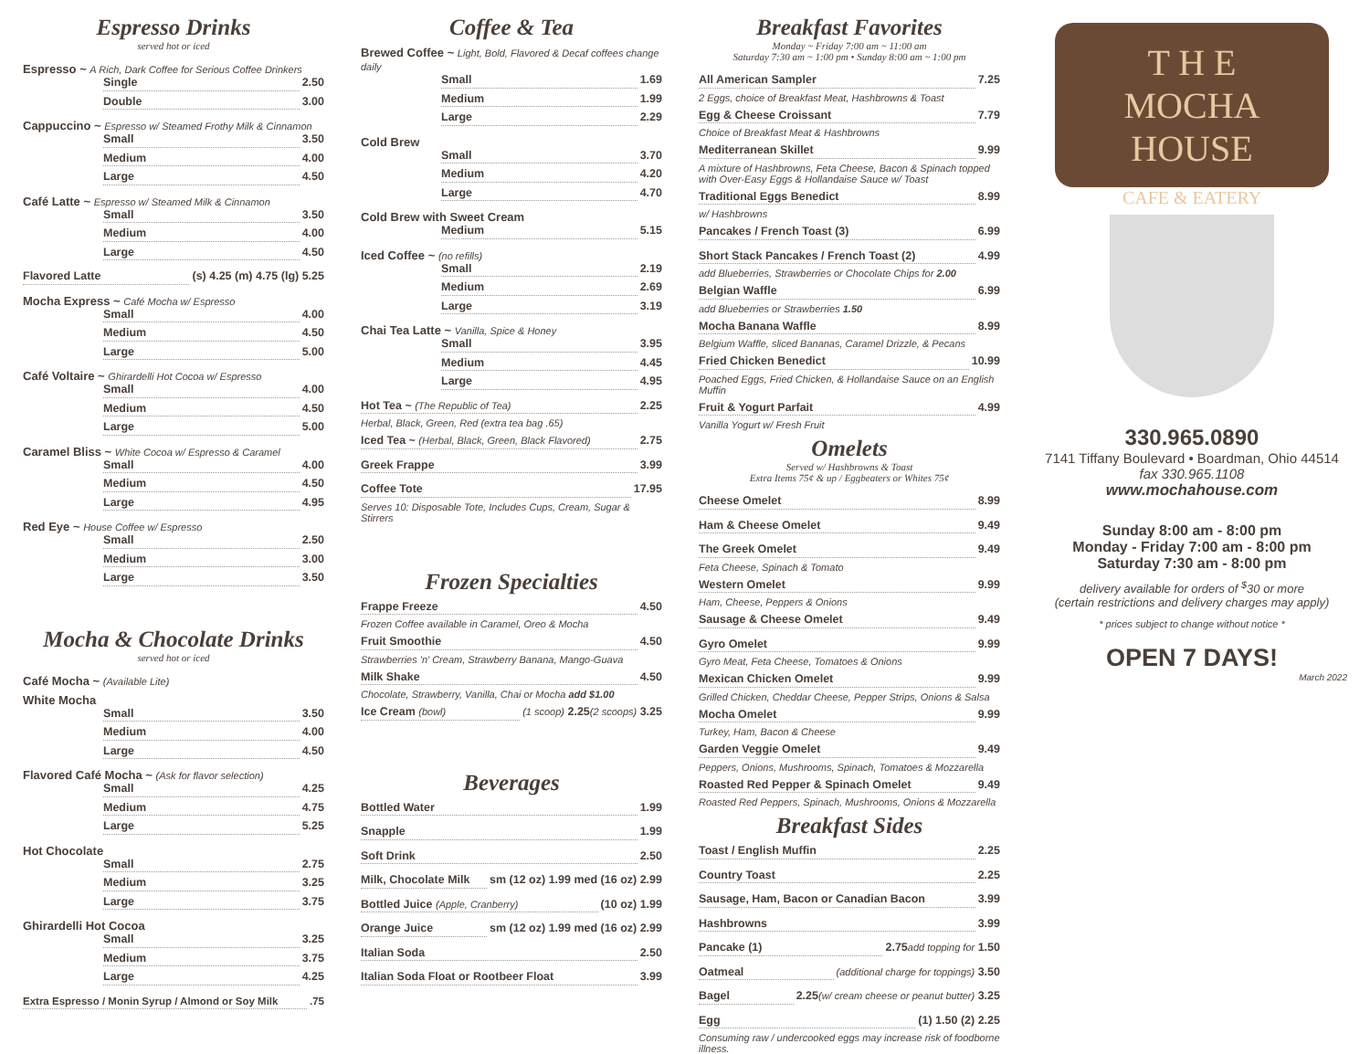Espresso Drinks
served hot or iced
Espresso ~ A Rich, Dark Coffee for Serious Coffee Drinkers
Single 2.50
Double 3.00
Cappuccino ~ Espresso w/ Steamed Frothy Milk & Cinnamon
Small 3.50
Medium 4.00
Large 4.50
Café Latte ~ Espresso w/ Steamed Milk & Cinnamon
Small 3.50
Medium 4.00
Large 4.50
Flavored Latte (s) 4.25 (m) 4.75 (lg) 5.25
Mocha Express ~ Café Mocha w/ Espresso
Small 4.00
Medium 4.50
Large 5.00
Café Voltaire ~ Ghirardelli Hot Cocoa w/ Espresso
Small 4.00
Medium 4.50
Large 5.00
Caramel Bliss ~ White Cocoa w/ Espresso & Caramel
Small 4.00
Medium 4.50
Large 4.95
Red Eye ~ House Coffee w/ Espresso
Small 2.50
Medium 3.00
Large 3.50
Mocha & Chocolate Drinks
served hot or iced
Café Mocha ~ (Available Lite)
White Mocha
Small 3.50
Medium 4.00
Large 4.50
Flavored Café Mocha ~ (Ask for flavor selection)
Small 4.25
Medium 4.75
Large 5.25
Hot Chocolate
Small 2.75
Medium 3.25
Large 3.75
Ghirardelli Hot Cocoa
Small 3.25
Medium 3.75
Large 4.25
Extra Espresso / Monin Syrup / Almond or Soy Milk.75
Coffee & Tea
Brewed Coffee ~ Light, Bold, Flavored & Decaf coffees change daily
Small 1.69
Medium 1.99
Large 2.29
Cold Brew
Small 3.70
Medium 4.20
Large 4.70
Cold Brew with Sweet Cream
Medium 5.15
Iced Coffee ~ (no refills)
Small 2.19
Medium 2.69
Large 3.19
Chai Tea Latte ~ Vanilla, Spice & Honey
Small 3.95
Medium 4.45
Large 4.95
Hot Tea ~ (The Republic of Tea) 2.25
Herbal, Black, Green, Red (extra tea bag .65)
Iced Tea ~ (Herbal, Black, Green, Black Flavored) 2.75
Greek Frappe 3.99
Coffee Tote 17.95
Serves 10: Disposable Tote, Includes Cups, Cream, Sugar & Stirrers
Frozen Specialties
Frappe Freeze 4.50
Frozen Coffee available in Caramel, Oreo & Mocha
Fruit Smoothie 4.50
Strawberries 'n' Cream, Strawberry Banana, Mango-Guava
Milk Shake 4.50
Chocolate, Strawberry, Vanilla, Chai or Mocha add $1.00
Ice Cream (bowl) (1 scoop) 2.25 (2 scoops) 3.25
Beverages
Bottled Water 1.99
Snapple 1.99
Soft Drink 2.50
Milk, Chocolate Milk sm (12 oz) 1.99 med (16 oz) 2.99
Bottled Juice (Apple, Cranberry) (10 oz) 1.99
Orange Juice sm (12 oz) 1.99 med (16 oz) 2.99
Italian Soda 2.50
Italian Soda Float or Rootbeer Float 3.99
Breakfast Favorites
Monday ~ Friday 7:00 am ~ 11:00 am
Saturday 7:30 am ~ 1:00 pm • Sunday 8:00 am ~ 1:00 pm
All American Sampler 7.25
2 Eggs, choice of Breakfast Meat, Hashbrowns & Toast
Egg & Cheese Croissant 7.79
Choice of Breakfast Meat & Hashbrowns
Mediterranean Skillet 9.99
A mixture of Hashbrowns, Feta Cheese, Bacon & Spinach topped with Over-Easy Eggs & Hollandaise Sauce w/ Toast
Traditional Eggs Benedict 8.99
w/ Hashbrowns
Pancakes / French Toast (3) 6.99
Short Stack Pancakes / French Toast (2) 4.99
add Blueberries, Strawberries or Chocolate Chips for 2.00
Belgian Waffle 6.99
add Blueberries or Strawberries 1.50
Mocha Banana Waffle 8.99
Belgium Waffle, sliced Bananas, Caramel Drizzle, & Pecans
Fried Chicken Benedict 10.99
Poached Eggs, Fried Chicken, & Hollandaise Sauce on an English Muffin
Fruit & Yogurt Parfait 4.99
Vanilla Yogurt w/ Fresh Fruit
Omelets
Served w/ Hashbrowns & Toast
Extra Items 75¢ & up / Eggbeaters or Whites 75¢
Cheese Omelet 8.99
Ham & Cheese Omelet 9.49
The Greek Omelet 9.49
Feta Cheese, Spinach & Tomato
Western Omelet 9.99
Ham, Cheese, Peppers & Onions
Sausage & Cheese Omelet 9.49
Gyro Omelet 9.99
Gyro Meat, Feta Cheese, Tomatoes & Onions
Mexican Chicken Omelet 9.99
Grilled Chicken, Cheddar Cheese, Pepper Strips, Onions & Salsa
Mocha Omelet 9.99
Turkey, Ham, Bacon & Cheese
Garden Veggie Omelet 9.49
Peppers, Onions, Mushrooms, Spinach, Tomatoes & Mozzarella
Roasted Red Pepper & Spinach Omelet 9.49
Roasted Red Peppers, Spinach, Mushrooms, Onions & Mozzarella
Breakfast Sides
Toast / English Muffin 2.25
Country Toast 2.25
Sausage, Ham, Bacon or Canadian Bacon 3.99
Hashbrowns 3.99
Pancake (1) 2.75 add topping for 1.50
Oatmeal (additional charge for toppings) 3.50
Bagel 2.25 (w/ cream cheese or peanut butter) 3.25
Egg (1) 1.50 (2) 2.25
Consuming raw / undercooked eggs may increase risk of foodborne illness.
T H E
MOCHA
HOUSE
CAFE & EATERY
330.965.0890
7141 Tiffany Boulevard • Boardman, Ohio 44514
fax 330.965.1108
www.mochahouse.com
Sunday 8:00 am - 8:00 pm
Monday - Friday 7:00 am - 8:00 pm
Saturday 7:30 am - 8:00 pm
delivery available for orders of <sup>$</sup>30 or more
(certain restrictions and delivery charges may apply)
* prices subject to change without notice *
OPEN 7 DAYS!
March 2022